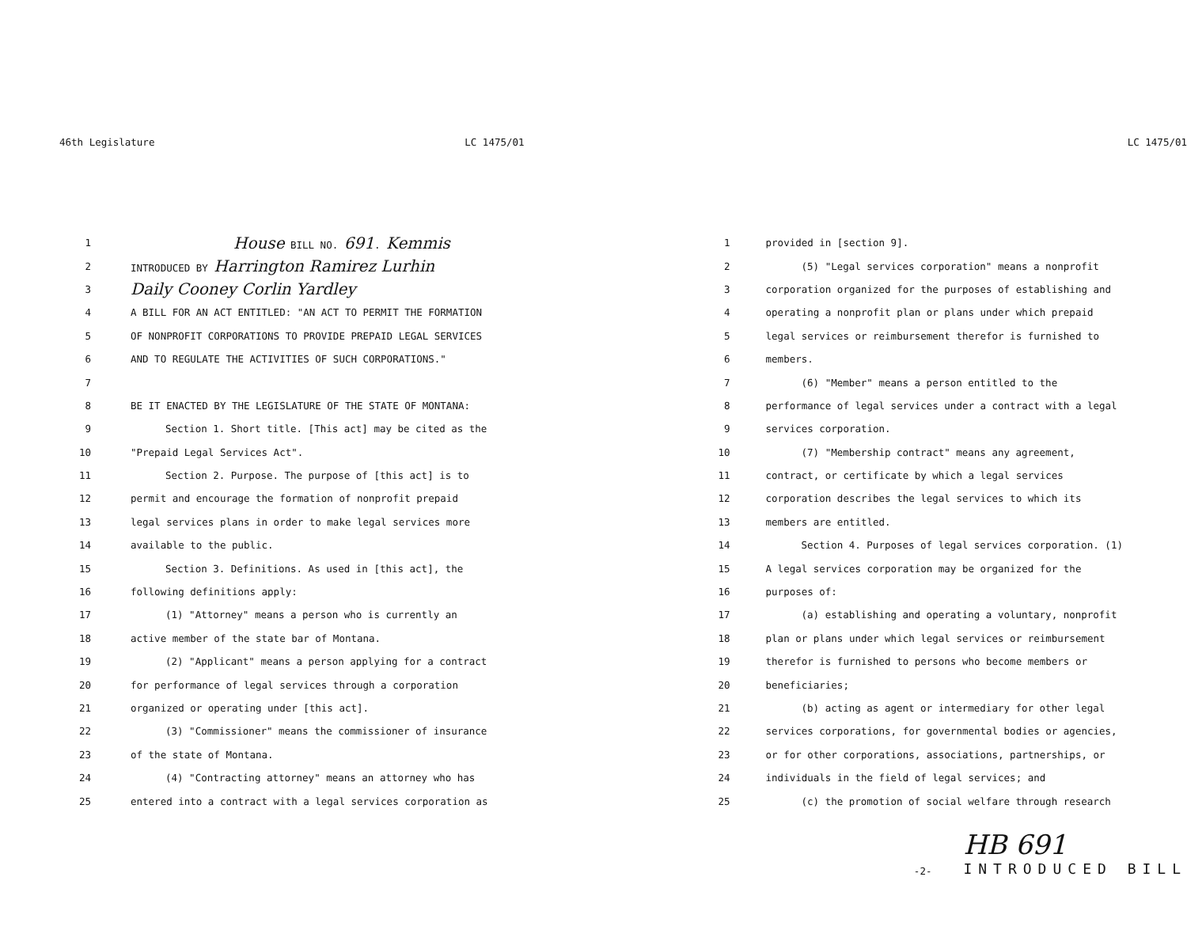46th Legislature LC 1475/01
1 House BILL NO. 691. Kemmis
2 INTRODUCED BY Harrington Ramirez Lurhin
3 Daily Cooney Corlin Yardley
4 A BILL FOR AN ACT ENTITLED: "AN ACT TO PERMIT THE FORMATION
5 OF NONPROFIT CORPORATIONS TO PROVIDE PREPAID LEGAL SERVICES
6 AND TO REGULATE THE ACTIVITIES OF SUCH CORPORATIONS."
7
8 BE IT ENACTED BY THE LEGISLATURE OF THE STATE OF MONTANA:
9 Section 1. Short title. [This act] may be cited as the
10 "Prepaid Legal Services Act".
11 Section 2. Purpose. The purpose of [this act] is to
12 permit and encourage the formation of nonprofit prepaid
13 legal services plans in order to make legal services more
14 available to the public.
15 Section 3. Definitions. As used in [this act], the
16 following definitions apply:
17 (1) "Attorney" means a person who is currently an
18 active member of the state bar of Montana.
19 (2) "Applicant" means a person applying for a contract
20 for performance of legal services through a corporation
21 organized or operating under [this act].
22 (3) "Commissioner" means the commissioner of insurance
23 of the state of Montana.
24 (4) "Contracting attorney" means an attorney who has
25 entered into a contract with a legal services corporation as
LC 1475/01
1 provided in [section 9].
2 (5) "Legal services corporation" means a nonprofit
3 corporation organized for the purposes of establishing and
4 operating a nonprofit plan or plans under which prepaid
5 legal services or reimbursement therefor is furnished to
6 members.
7 (6) "Member" means a person entitled to the
8 performance of legal services under a contract with a legal
9 services corporation.
10 (7) "Membership contract" means any agreement,
11 contract, or certificate by which a legal services
12 corporation describes the legal services to which its
13 members are entitled.
14 Section 4. Purposes of legal services corporation. (1)
15 A legal services corporation may be organized for the
16 purposes of:
17 (a) establishing and operating a voluntary, nonprofit
18 plan or plans under which legal services or reimbursement
19 therefor is furnished to persons who become members or
20 beneficiaries;
21 (b) acting as agent or intermediary for other legal
22 services corporations, for governmental bodies or agencies,
23 or for other corporations, associations, partnerships, or
24 individuals in the field of legal services; and
25 (c) the promotion of social welfare through research
-2- HB 691
INTRODUCED BILL